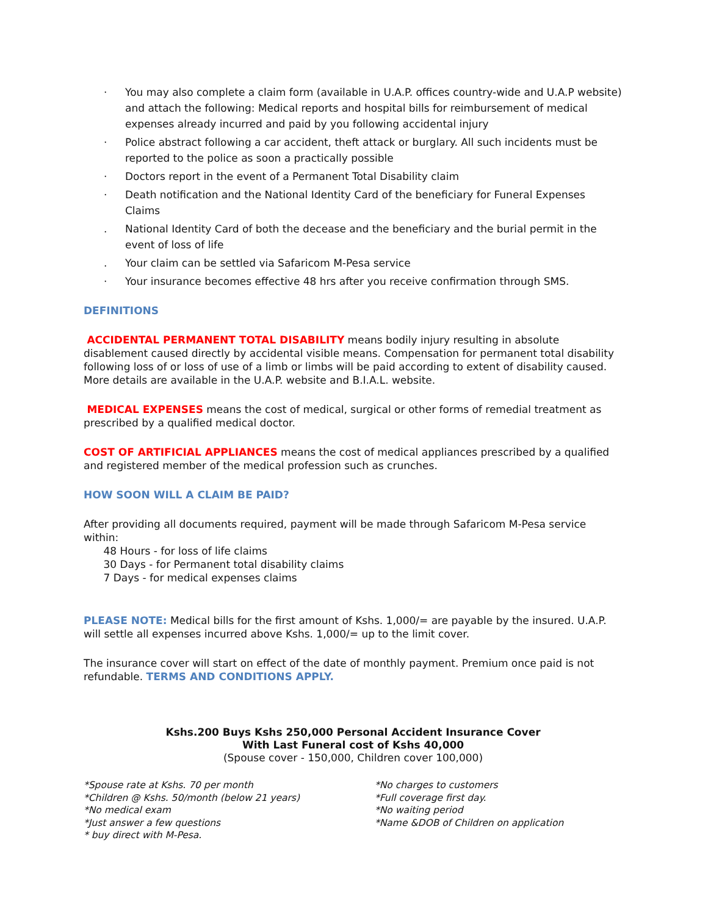· You may also complete a claim form (available in U.A.P. offices country-wide and U.A.P website) and attach the following: Medical reports and hospital bills for reimbursement of medical expenses already incurred and paid by you following accidental injury
· Police abstract following a car accident, theft attack or burglary. All such incidents must be reported to the police as soon a practically possible
· Doctors report in the event of a Permanent Total Disability claim
· Death notification and the National Identity Card of the beneficiary for Funeral Expenses Claims
. National Identity Card of both the decease and the beneficiary and the burial permit in the event of loss of life
. Your claim can be settled via Safaricom M-Pesa service
· Your insurance becomes effective 48 hrs after you receive confirmation through SMS.
DEFINITIONS
ACCIDENTAL PERMANENT TOTAL DISABILITY means bodily injury resulting in absolute disablement caused directly by accidental visible means. Compensation for permanent total disability following loss of or loss of use of a limb or limbs will be paid according to extent of disability caused. More details are available in the U.A.P. website and B.I.A.L. website.
MEDICAL EXPENSES means the cost of medical, surgical or other forms of remedial treatment as prescribed by a qualified medical doctor.
COST OF ARTIFICIAL APPLIANCES means the cost of medical appliances prescribed by a qualified and registered member of the medical profession such as crunches.
HOW SOON WILL A CLAIM BE PAID?
After providing all documents required, payment will be made through Safaricom M-Pesa service within:
48 Hours - for loss of life claims
30 Days - for Permanent total disability claims
7 Days - for medical expenses claims
PLEASE NOTE: Medical bills for the first amount of Kshs. 1,000/= are payable by the insured. U.A.P. will settle all expenses incurred above Kshs. 1,000/= up to the limit cover.
The insurance cover will start on effect of the date of monthly payment. Premium once paid is not refundable. TERMS AND CONDITIONS APPLY.
Kshs.200 Buys Kshs 250,000 Personal Accident Insurance Cover
With Last Funeral cost of Kshs 40,000
(Spouse cover - 150,000, Children cover 100,000)
*Spouse rate at Kshs. 70 per month
*Children @ Kshs. 50/month (below 21 years)
*No medical exam
*Just answer a few questions
* buy direct with M-Pesa.
*No charges to customers
*Full coverage first day.
*No waiting period
*Name &DOB of Children on application